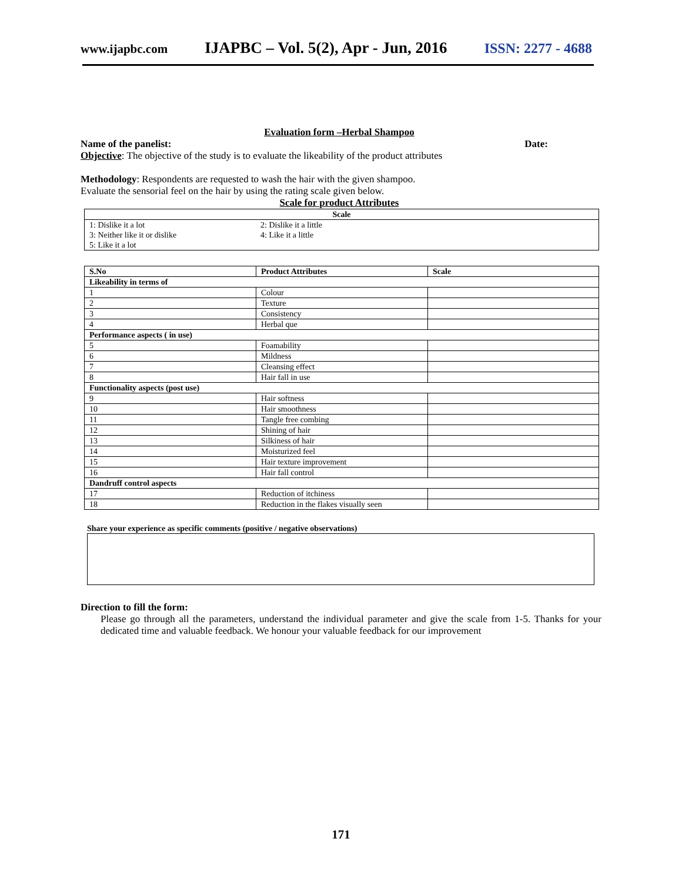www.ijapbc.com IJAPBC – Vol. 5(2), Apr - Jun, 2016 ISSN: 2277 - 4688
Evaluation form –Herbal Shampoo
Name of the panelist: Date:
Objective: The objective of the study is to evaluate the likeability of the product attributes
Methodology: Respondents are requested to wash the hair with the given shampoo.
Evaluate the sensorial feel on the hair by using the rating scale given below.
Scale for product Attributes
| Scale | |
| --- | --- |
| 1: Dislike it a lot | 2: Dislike it a little |
| 3: Neither like it or dislike | 4: Like it a little |
| 5: Like it a lot | |
| S.No | Product Attributes | Scale |
| --- | --- | --- |
| Likeability in terms of | | |
| 1 | Colour | |
| 2 | Texture | |
| 3 | Consistency | |
| 4 | Herbal que | |
| Performance aspects ( in use) | | |
| 5 | Foamability | |
| 6 | Mildness | |
| 7 | Cleansing effect | |
| 8 | Hair fall in use | |
| Functionality aspects (post use) | | |
| 9 | Hair softness | |
| 10 | Hair smoothness | |
| 11 | Tangle free combing | |
| 12 | Shining of hair | |
| 13 | Silkiness of hair | |
| 14 | Moisturized feel | |
| 15 | Hair texture improvement | |
| 16 | Hair fall control | |
| Dandruff control aspects | | |
| 17 | Reduction of itchiness | |
| 18 | Reduction in the flakes visually seen | |
Share your experience as specific comments (positive / negative observations)
Direction to fill the form:
Please go through all the parameters, understand the individual parameter and give the scale from 1-5. Thanks for your dedicated time and valuable feedback. We honour your valuable feedback for our improvement
171